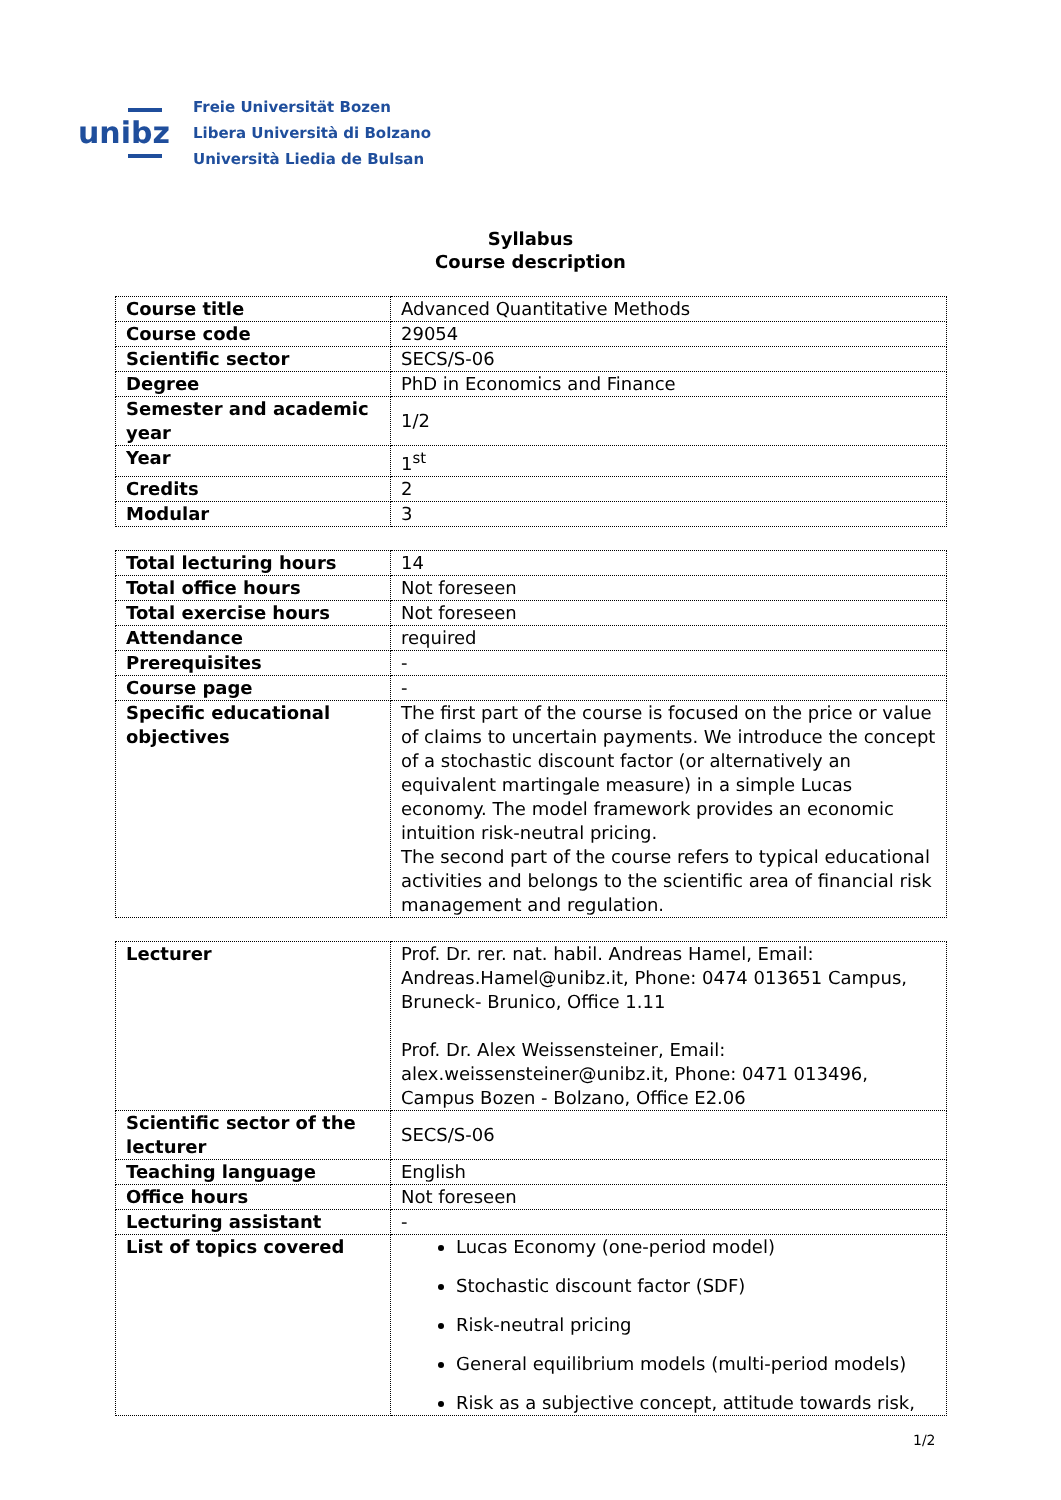unibz
Freie Universität Bozen
Libera Università di Bolzano
Università Liedia de Bulsan
Syllabus
Course description
| Course title | Advanced Quantitative Methods |
| Course code | 29054 |
| Scientific sector | SECS/S-06 |
| Degree | PhD in Economics and Finance |
| Semester and academic year | 1/2 |
| Year | 1<sup>st</sup> |
| Credits | 2 |
| Modular | 3 |
| Total lecturing hours | 14 |
| Total office hours | Not foreseen |
| Total exercise hours | Not foreseen |
| Attendance | required |
| Prerequisites | - |
| Course page | - |
| Specific educational objectives | The first part of the course is focused on the price or value of claims to uncertain payments. We introduce the concept of a stochastic discount factor (or alternatively an equivalent martingale measure) in a simple Lucas economy. The model framework provides an economic intuition risk-neutral pricing. The second part of the course refers to typical educational activities and belongs to the scientific area of financial risk management and regulation. |
| Lecturer | Prof. Dr. rer. nat. habil. Andreas Hamel, Email: Andreas.Hamel@unibz.it, Phone: 0474 013651 Campus, Bruneck- Brunico, Office 1.11 Prof. Dr. Alex Weissensteiner, Email: alex.weissensteiner@unibz.it, Phone: 0471 013496, Campus Bozen - Bolzano, Office E2.06 |
| Scientific sector of the lecturer | SECS/S-06 |
| Teaching language | English |
| Office hours | Not foreseen |
| Lecturing assistant | - |
| List of topics covered | Lucas Economy (one-period model) Stochastic discount factor (SDF) Risk-neutral pricing General equilibrium models (multi-period models) Risk as a subjective concept, attitude towards risk, |
1/2